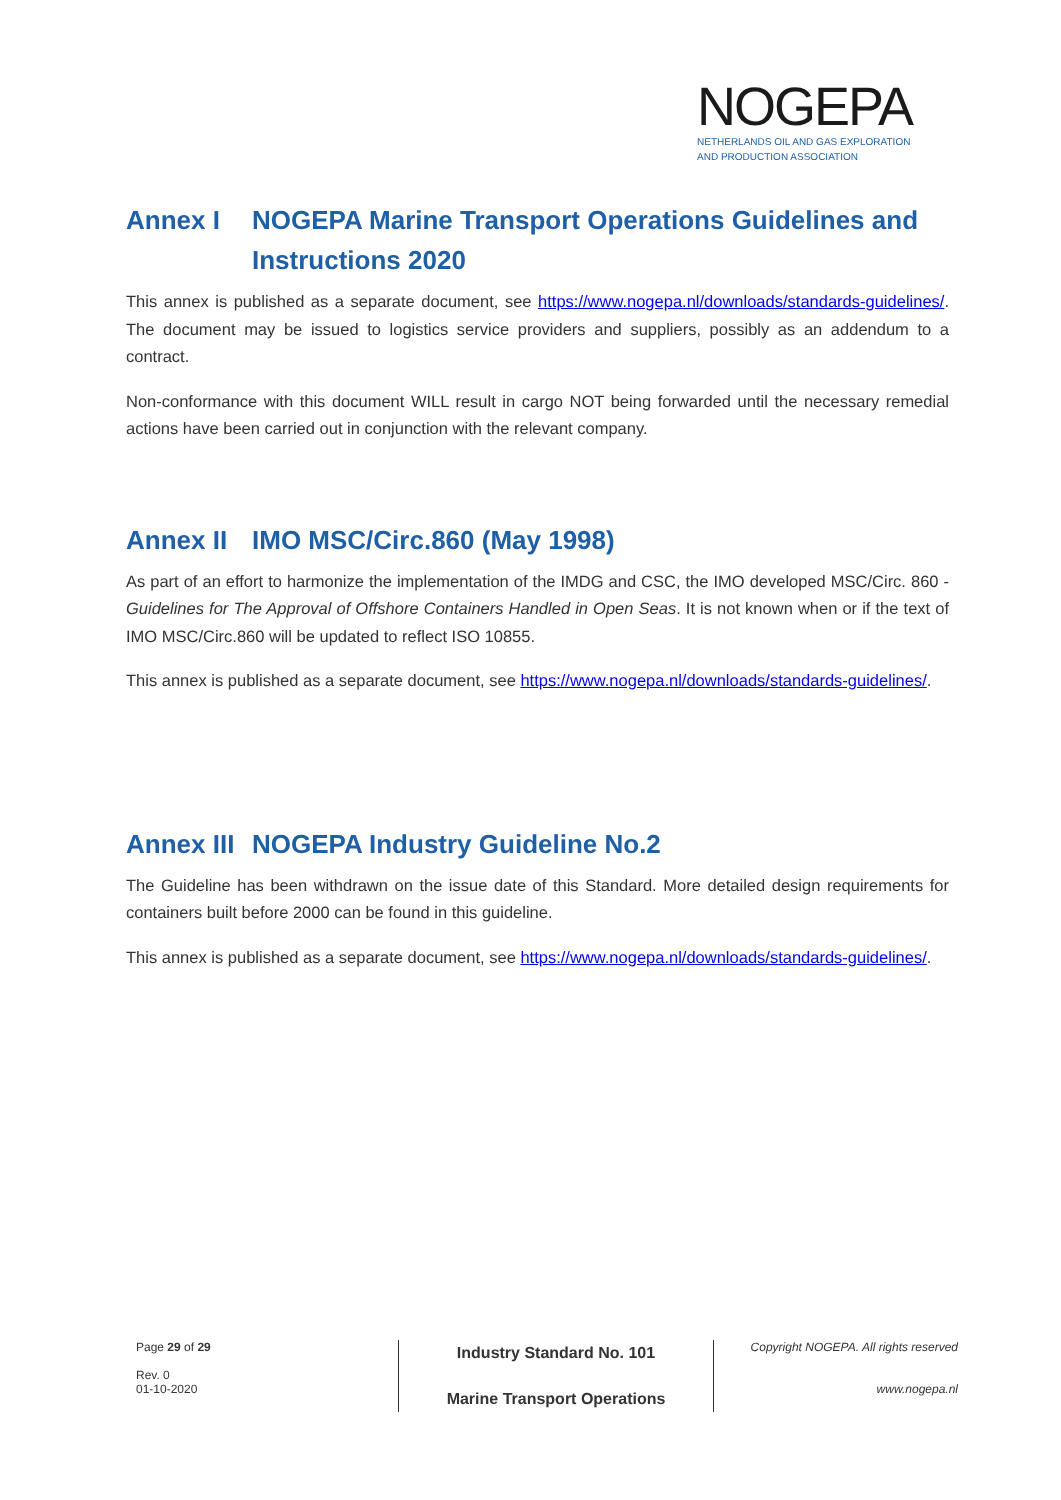NOGEPA
NETHERLANDS OIL AND GAS EXPLORATION
AND PRODUCTION ASSOCIATION
Annex I NOGEPA Marine Transport Operations Guidelines and Instructions 2020
This annex is published as a separate document, see https://www.nogepa.nl/downloads/standards-guidelines/. The document may be issued to logistics service providers and suppliers, possibly as an addendum to a contract.
Non-conformance with this document WILL result in cargo NOT being forwarded until the necessary remedial actions have been carried out in conjunction with the relevant company.
Annex II IMO MSC/Circ.860 (May 1998)
As part of an effort to harmonize the implementation of the IMDG and CSC, the IMO developed MSC/Circ. 860 - Guidelines for The Approval of Offshore Containers Handled in Open Seas. It is not known when or if the text of IMO MSC/Circ.860 will be updated to reflect ISO 10855.
This annex is published as a separate document, see https://www.nogepa.nl/downloads/standards-guidelines/.
Annex III NOGEPA Industry Guideline No.2
The Guideline has been withdrawn on the issue date of this Standard. More detailed design requirements for containers built before 2000 can be found in this guideline.
This annex is published as a separate document, see https://www.nogepa.nl/downloads/standards-guidelines/.
Page 29 of 29
Rev. 0
01-10-2020
Industry Standard No. 101
Marine Transport Operations
Copyright NOGEPA. All rights reserved
www.nogepa.nl